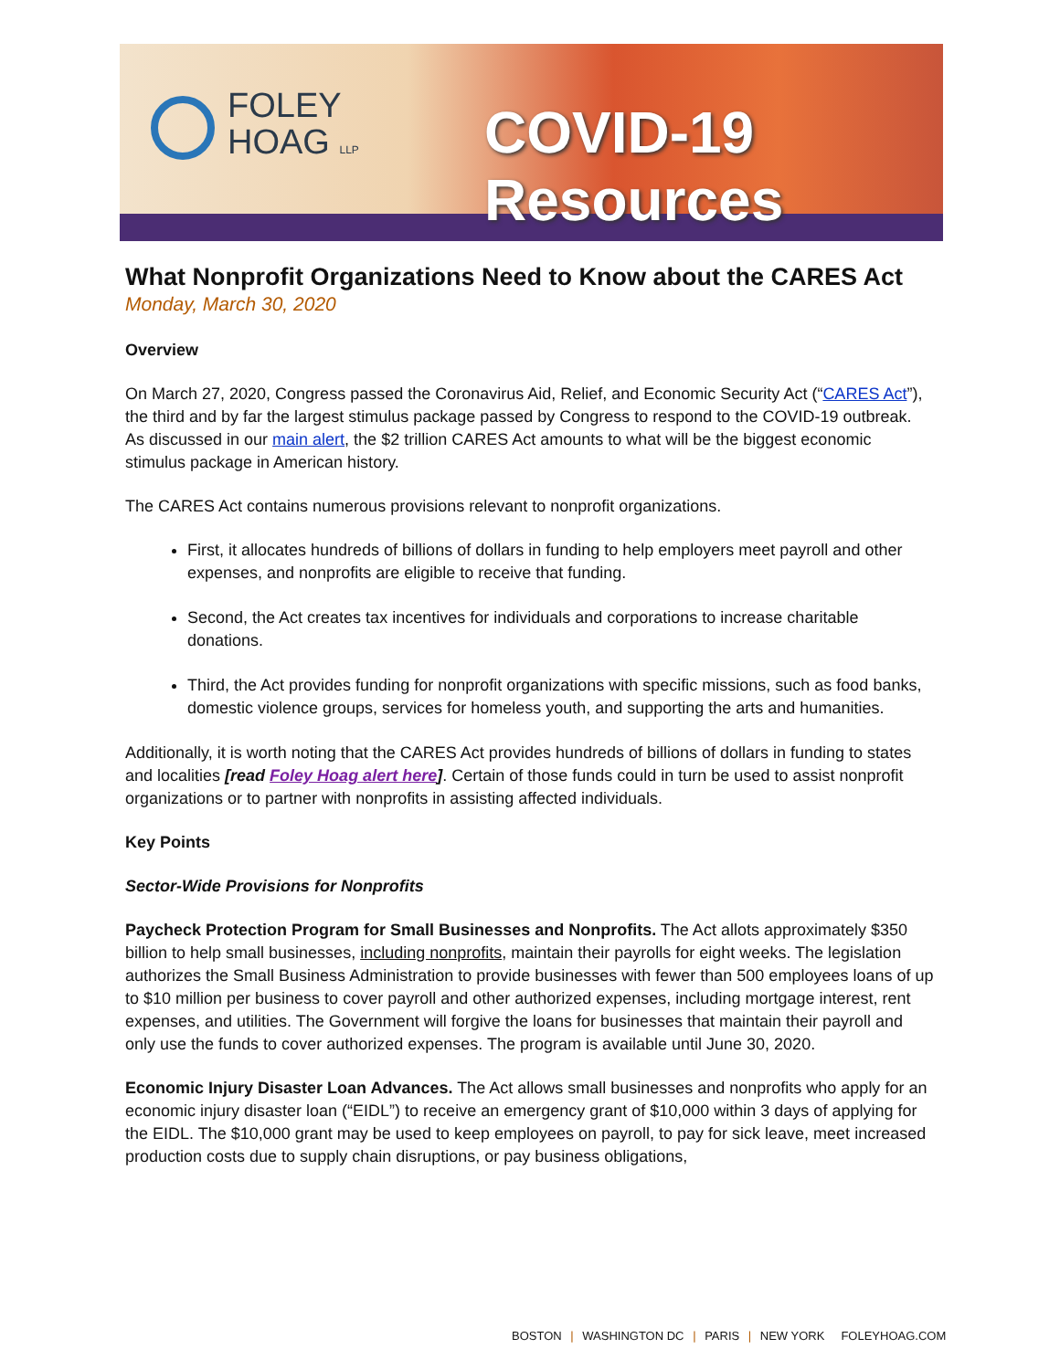FOLEY
HOAG LLP
COVID-19 Resources
What Nonprofit Organizations Need to Know about the CARES Act
Monday, March 30, 2020
Overview
On March 27, 2020, Congress passed the Coronavirus Aid, Relief, and Economic Security Act (“CARES Act”), the third and by far the largest stimulus package passed by Congress to respond to the COVID-19 outbreak. As discussed in our main alert, the $2 trillion CARES Act amounts to what will be the biggest economic stimulus package in American history.
The CARES Act contains numerous provisions relevant to nonprofit organizations.
First, it allocates hundreds of billions of dollars in funding to help employers meet payroll and other expenses, and nonprofits are eligible to receive that funding.
Second, the Act creates tax incentives for individuals and corporations to increase charitable donations.
Third, the Act provides funding for nonprofit organizations with specific missions, such as food banks, domestic violence groups, services for homeless youth, and supporting the arts and humanities.
Additionally, it is worth noting that the CARES Act provides hundreds of billions of dollars in funding to states and localities [read Foley Hoag alert here]. Certain of those funds could in turn be used to assist nonprofit organizations or to partner with nonprofits in assisting affected individuals.
Key Points
Sector-Wide Provisions for Nonprofits
Paycheck Protection Program for Small Businesses and Nonprofits. The Act allots approximately $350 billion to help small businesses, including nonprofits, maintain their payrolls for eight weeks. The legislation authorizes the Small Business Administration to provide businesses with fewer than 500 employees loans of up to $10 million per business to cover payroll and other authorized expenses, including mortgage interest, rent expenses, and utilities. The Government will forgive the loans for businesses that maintain their payroll and only use the funds to cover authorized expenses. The program is available until June 30, 2020.
Economic Injury Disaster Loan Advances. The Act allows small businesses and nonprofits who apply for an economic injury disaster loan (“EIDL”) to receive an emergency grant of $10,000 within 3 days of applying for the EIDL. The $10,000 grant may be used to keep employees on payroll, to pay for sick leave, meet increased production costs due to supply chain disruptions, or pay business obligations,
BOSTON | WASHINGTON DC | PARIS | NEW YORK FOLEYHOAG.COM